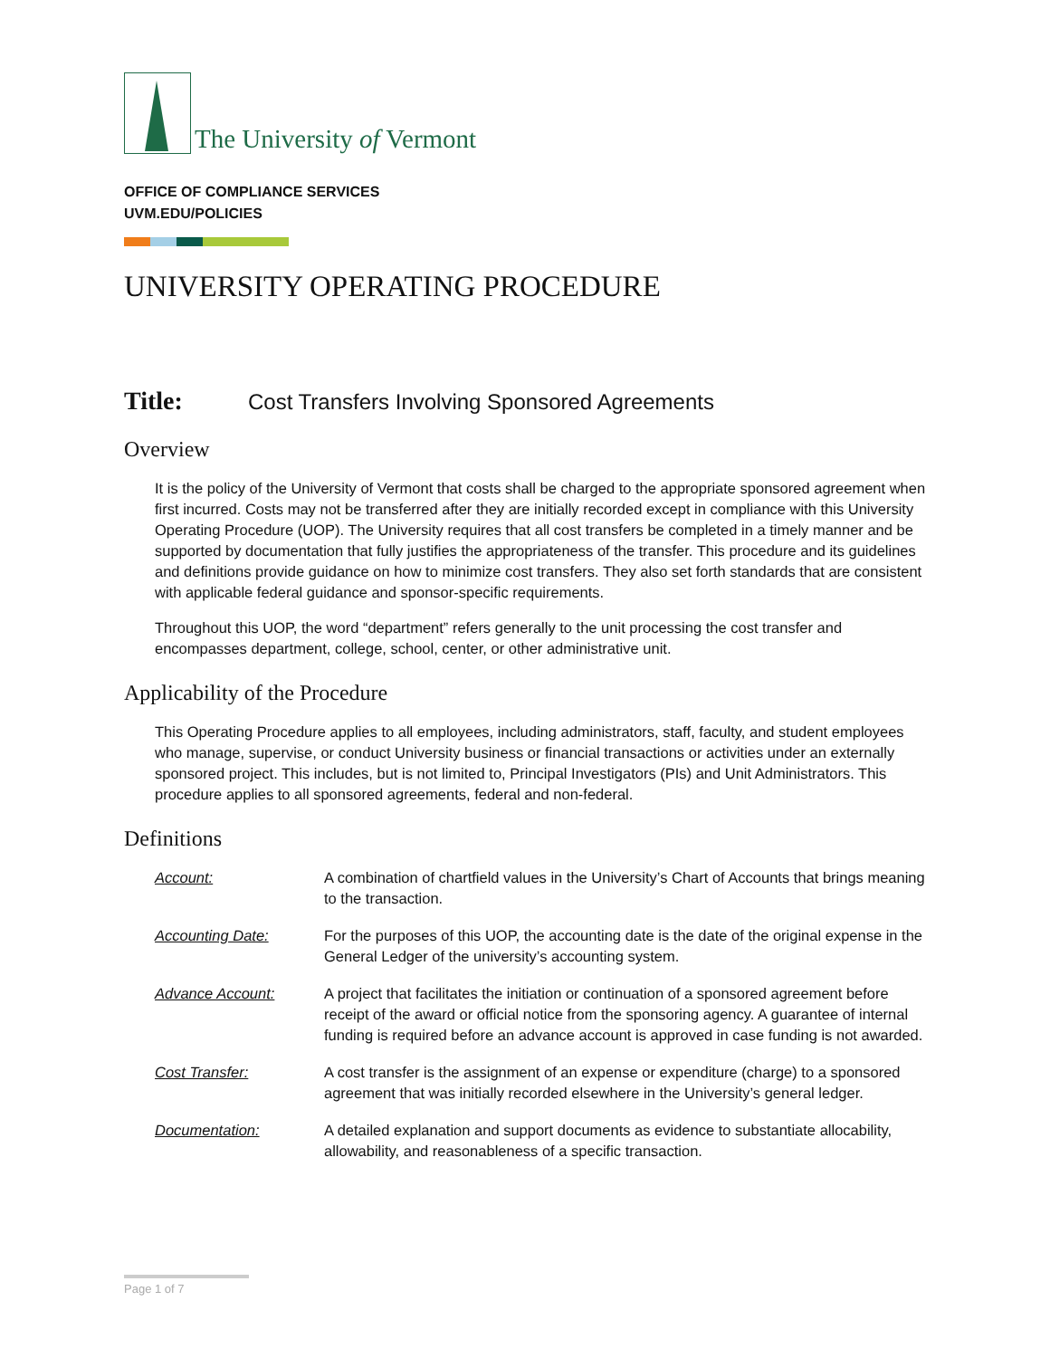The University of Vermont
OFFICE OF COMPLIANCE SERVICES
UVM.EDU/POLICIES
UNIVERSITY OPERATING PROCEDURE
Title: Cost Transfers Involving Sponsored Agreements
Overview
It is the policy of the University of Vermont that costs shall be charged to the appropriate sponsored agreement when first incurred. Costs may not be transferred after they are initially recorded except in compliance with this University Operating Procedure (UOP). The University requires that all cost transfers be completed in a timely manner and be supported by documentation that fully justifies the appropriateness of the transfer. This procedure and its guidelines and definitions provide guidance on how to minimize cost transfers. They also set forth standards that are consistent with applicable federal guidance and sponsor-specific requirements.
Throughout this UOP, the word “department” refers generally to the unit processing the cost transfer and encompasses department, college, school, center, or other administrative unit.
Applicability of the Procedure
This Operating Procedure applies to all employees, including administrators, staff, faculty, and student employees who manage, supervise, or conduct University business or financial transactions or activities under an externally sponsored project. This includes, but is not limited to, Principal Investigators (PIs) and Unit Administrators. This procedure applies to all sponsored agreements, federal and non-federal.
Definitions
Account: A combination of chartfield values in the University’s Chart of Accounts that brings meaning to the transaction.
Accounting Date: For the purposes of this UOP, the accounting date is the date of the original expense in the General Ledger of the university’s accounting system.
Advance Account: A project that facilitates the initiation or continuation of a sponsored agreement before receipt of the award or official notice from the sponsoring agency. A guarantee of internal funding is required before an advance account is approved in case funding is not awarded.
Cost Transfer: A cost transfer is the assignment of an expense or expenditure (charge) to a sponsored agreement that was initially recorded elsewhere in the University’s general ledger.
Documentation: A detailed explanation and support documents as evidence to substantiate allocability, allowability, and reasonableness of a specific transaction.
Page 1 of 7